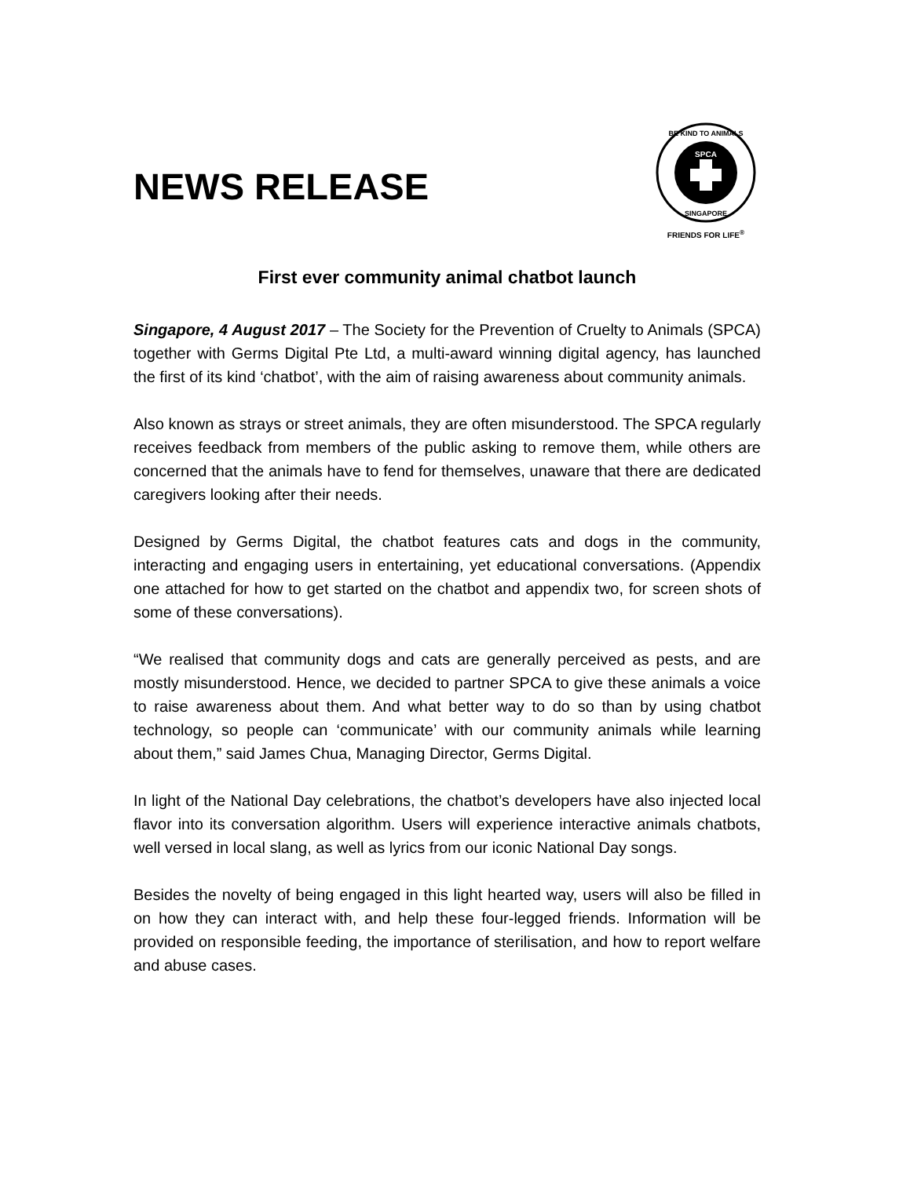NEWS RELEASE
SPCA
BE KIND TO ANIMALS
SINGAPORE
FRIENDS FOR LIFE<sup>®</sup>
First ever community animal chatbot launch
Singapore, 4 August 2017 – The Society for the Prevention of Cruelty to Animals (SPCA) together with Germs Digital Pte Ltd, a multi-award winning digital agency, has launched the first of its kind ‘chatbot’, with the aim of raising awareness about community animals.
Also known as strays or street animals, they are often misunderstood. The SPCA regularly receives feedback from members of the public asking to remove them, while others are concerned that the animals have to fend for themselves, unaware that there are dedicated caregivers looking after their needs.
Designed by Germs Digital, the chatbot features cats and dogs in the community, interacting and engaging users in entertaining, yet educational conversations. (Appendix one attached for how to get started on the chatbot and appendix two, for screen shots of some of these conversations).
“We realised that community dogs and cats are generally perceived as pests, and are mostly misunderstood. Hence, we decided to partner SPCA to give these animals a voice to raise awareness about them. And what better way to do so than by using chatbot technology, so people can ‘communicate’ with our community animals while learning about them,” said James Chua, Managing Director, Germs Digital.
In light of the National Day celebrations, the chatbot’s developers have also injected local flavor into its conversation algorithm. Users will experience interactive animals chatbots, well versed in local slang, as well as lyrics from our iconic National Day songs.
Besides the novelty of being engaged in this light hearted way, users will also be filled in on how they can interact with, and help these four-legged friends. Information will be provided on responsible feeding, the importance of sterilisation, and how to report welfare and abuse cases.